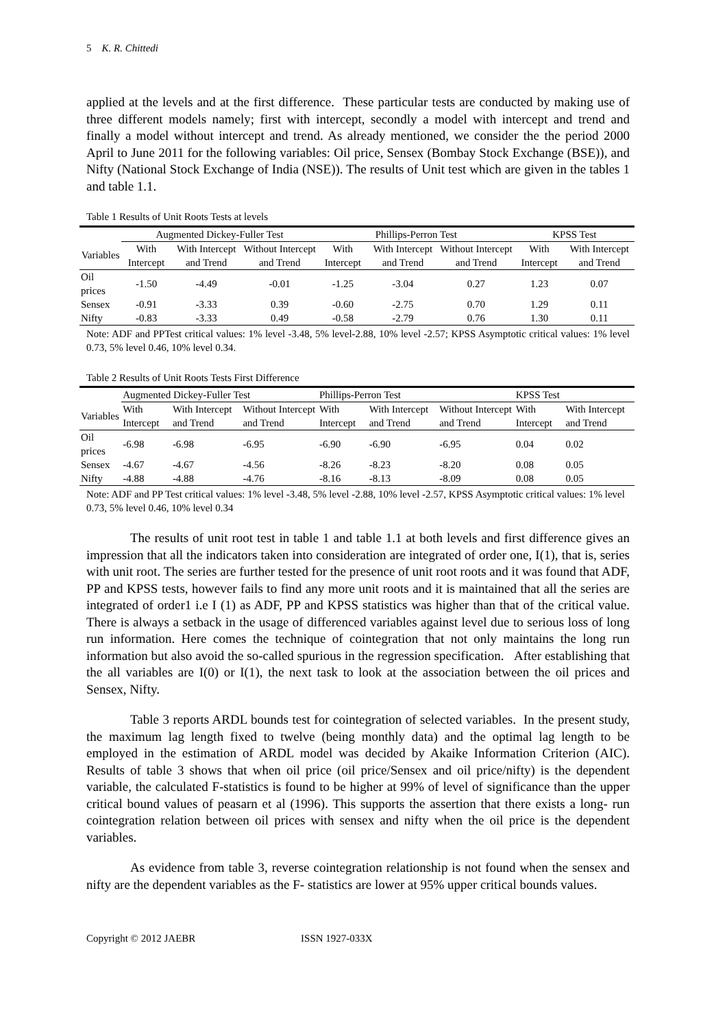5 K. R. Chittedi
applied at the levels and at the first difference. These particular tests are conducted by making use of three different models namely; first with intercept, secondly a model with intercept and trend and finally a model without intercept and trend. As already mentioned, we consider the the period 2000 April to June 2011 for the following variables: Oil price, Sensex (Bombay Stock Exchange (BSE)), and Nifty (National Stock Exchange of India (NSE)). The results of Unit test which are given in the tables 1 and table 1.1.
Table 1 Results of Unit Roots Tests at levels
| | Augmented Dickey-Fuller Test | | | Phillips-Perron Test | | | KPSS Test | |
| --- | --- | --- | --- | --- | --- | --- | --- | --- |
| Variables | With Intercept | With Intercept and Trend | Without Intercept and Trend | With Intercept | With Intercept and Trend | Without Intercept and Trend | With Intercept | With Intercept and Trend |
| Oil prices | -1.50 | -4.49 | -0.01 | -1.25 | -3.04 | 0.27 | 1.23 | 0.07 |
| Sensex | -0.91 | -3.33 | 0.39 | -0.60 | -2.75 | 0.70 | 1.29 | 0.11 |
| Nifty | -0.83 | -3.33 | 0.49 | -0.58 | -2.79 | 0.76 | 1.30 | 0.11 |
Note: ADF and PPTest critical values: 1% level -3.48, 5% level-2.88, 10% level -2.57; KPSS Asymptotic critical values: 1% level 0.73, 5% level 0.46, 10% level 0.34.
Table 2 Results of Unit Roots Tests First Difference
| | Augmented Dickey-Fuller Test | | | Phillips-Perron Test | | | KPSS Test | |
| --- | --- | --- | --- | --- | --- | --- | --- | --- |
| Variables | With Intercept | With Intercept and Trend | Without Intercept and Trend | With Intercept | With Intercept and Trend | Without Intercept and Trend | With Intercept | With Intercept and Trend |
| Oil prices | -6.98 | -6.98 | -6.95 | -6.90 | -6.90 | -6.95 | 0.04 | 0.02 |
| Sensex | -4.67 | -4.67 | -4.56 | -8.26 | -8.23 | -8.20 | 0.08 | 0.05 |
| Nifty | -4.88 | -4.88 | -4.76 | -8.16 | -8.13 | -8.09 | 0.08 | 0.05 |
Note: ADF and PP Test critical values: 1% level -3.48, 5% level -2.88, 10% level -2.57, KPSS Asymptotic critical values: 1% level 0.73, 5% level 0.46, 10% level 0.34
The results of unit root test in table 1 and table 1.1 at both levels and first difference gives an impression that all the indicators taken into consideration are integrated of order one, I(1), that is, series with unit root. The series are further tested for the presence of unit root roots and it was found that ADF, PP and KPSS tests, however fails to find any more unit roots and it is maintained that all the series are integrated of order1 i.e I (1) as ADF, PP and KPSS statistics was higher than that of the critical value. There is always a setback in the usage of differenced variables against level due to serious loss of long run information. Here comes the technique of cointegration that not only maintains the long run information but also avoid the so-called spurious in the regression specification. After establishing that the all variables are I(0) or I(1), the next task to look at the association between the oil prices and Sensex, Nifty.
Table 3 reports ARDL bounds test for cointegration of selected variables. In the present study, the maximum lag length fixed to twelve (being monthly data) and the optimal lag length to be employed in the estimation of ARDL model was decided by Akaike Information Criterion (AIC). Results of table 3 shows that when oil price (oil price/Sensex and oil price/nifty) is the dependent variable, the calculated F-statistics is found to be higher at 99% of level of significance than the upper critical bound values of peasarn et al (1996). This supports the assertion that there exists a long- run cointegration relation between oil prices with sensex and nifty when the oil price is the dependent variables.
As evidence from table 3, reverse cointegration relationship is not found when the sensex and nifty are the dependent variables as the F- statistics are lower at 95% upper critical bounds values.
Copyright © 2012 JAEBR ISSN 1927-033X